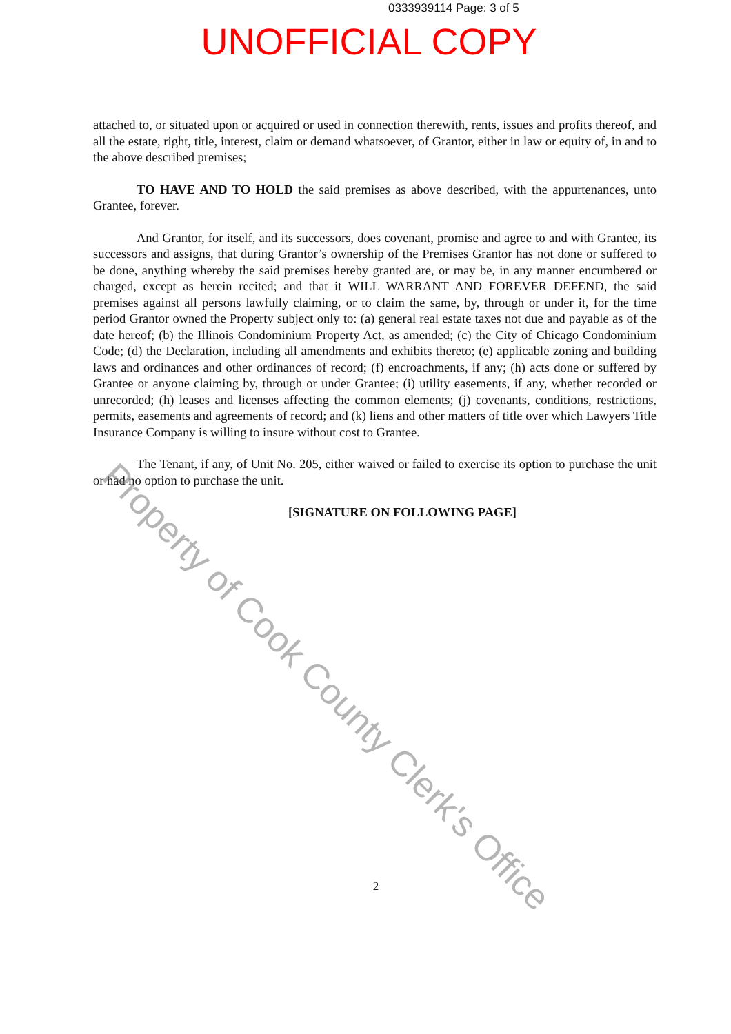0333939114 Page: 3 of 5
UNOFFICIAL COPY
attached to, or situated upon or acquired or used in connection therewith, rents, issues and profits thereof, and all the estate, right, title, interest, claim or demand whatsoever, of Grantor, either in law or equity of, in and to the above described premises;
TO HAVE AND TO HOLD the said premises as above described, with the appurtenances, unto Grantee, forever.
And Grantor, for itself, and its successors, does covenant, promise and agree to and with Grantee, its successors and assigns, that during Grantor’s ownership of the Premises Grantor has not done or suffered to be done, anything whereby the said premises hereby granted are, or may be, in any manner encumbered or charged, except as herein recited; and that it WILL WARRANT AND FOREVER DEFEND, the said premises against all persons lawfully claiming, or to claim the same, by, through or under it, for the time period Grantor owned the Property subject only to: (a) general real estate taxes not due and payable as of the date hereof; (b) the Illinois Condominium Property Act, as amended; (c) the City of Chicago Condominium Code; (d) the Declaration, including all amendments and exhibits thereto; (e) applicable zoning and building laws and ordinances and other ordinances of record; (f) encroachments, if any; (h) acts done or suffered by Grantee or anyone claiming by, through or under Grantee; (i) utility easements, if any, whether recorded or unrecorded; (h) leases and licenses affecting the common elements; (j) covenants, conditions, restrictions, permits, easements and agreements of record; and (k) liens and other matters of title over which Lawyers Title Insurance Company is willing to insure without cost to Grantee.
The Tenant, if any, of Unit No. 205, either waived or failed to exercise its option to purchase the unit or had no option to purchase the unit.
[SIGNATURE ON FOLLOWING PAGE]
2
Property of Cook County Clerk's Office